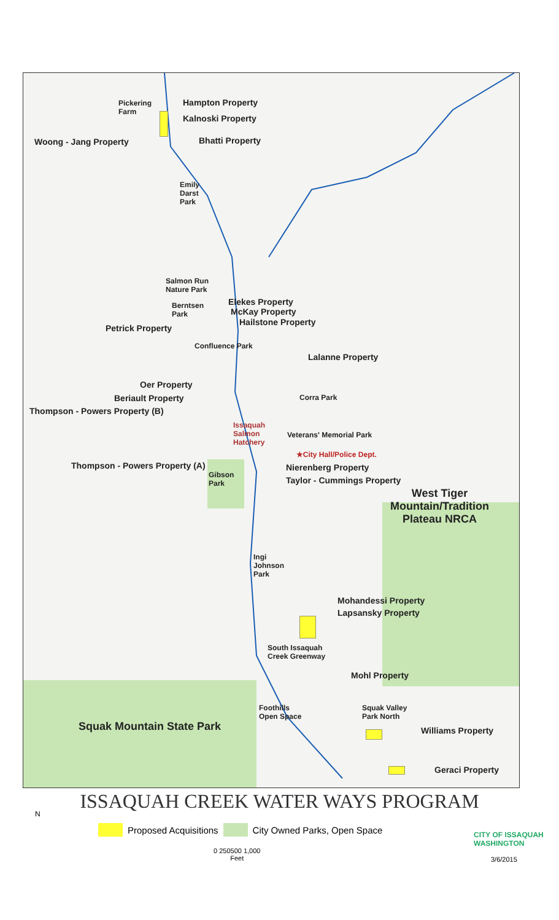Pickering
Farm
Hampton Property
Kalnoski Property
Woong - Jang Property Bhatti Property
Emily
Darst
Park
Salmon Run
Nature Park
Berntsen
Park
Elekes Property
McKay Property
Hailstone Property
Petrick Property
Confluence Park
Lalanne Property
Oer Property
Beriault Property Corra Park
Thompson - Powers Property (B)
Issaquah
Salmon
Hatchery
Veterans' Memorial Park
★City Hall/Police Dept.
Thompson - Powers Property (A) Nierenberg Property
Gibson
Park
Taylor - Cummings Property
West Tiger
Mountain/Tradition
Plateau NRCA
Ingi
Johnson
Park
Mohandessi Property
Lapsansky Property
South Issaquah
Creek Greenway
Mohl Property
Foothills
Open Space
Squak Valley
Park North
Squak Mountain State Park Williams Property
Geraci Property
ISSAQUAH CREEK WATER WAYS PROGRAM
N
Proposed Acquisitions City Owned Parks, Open Space
0 250500 1,000
Feet
CITY OF ISSAQUAH WASHINGTON
3/6/2015